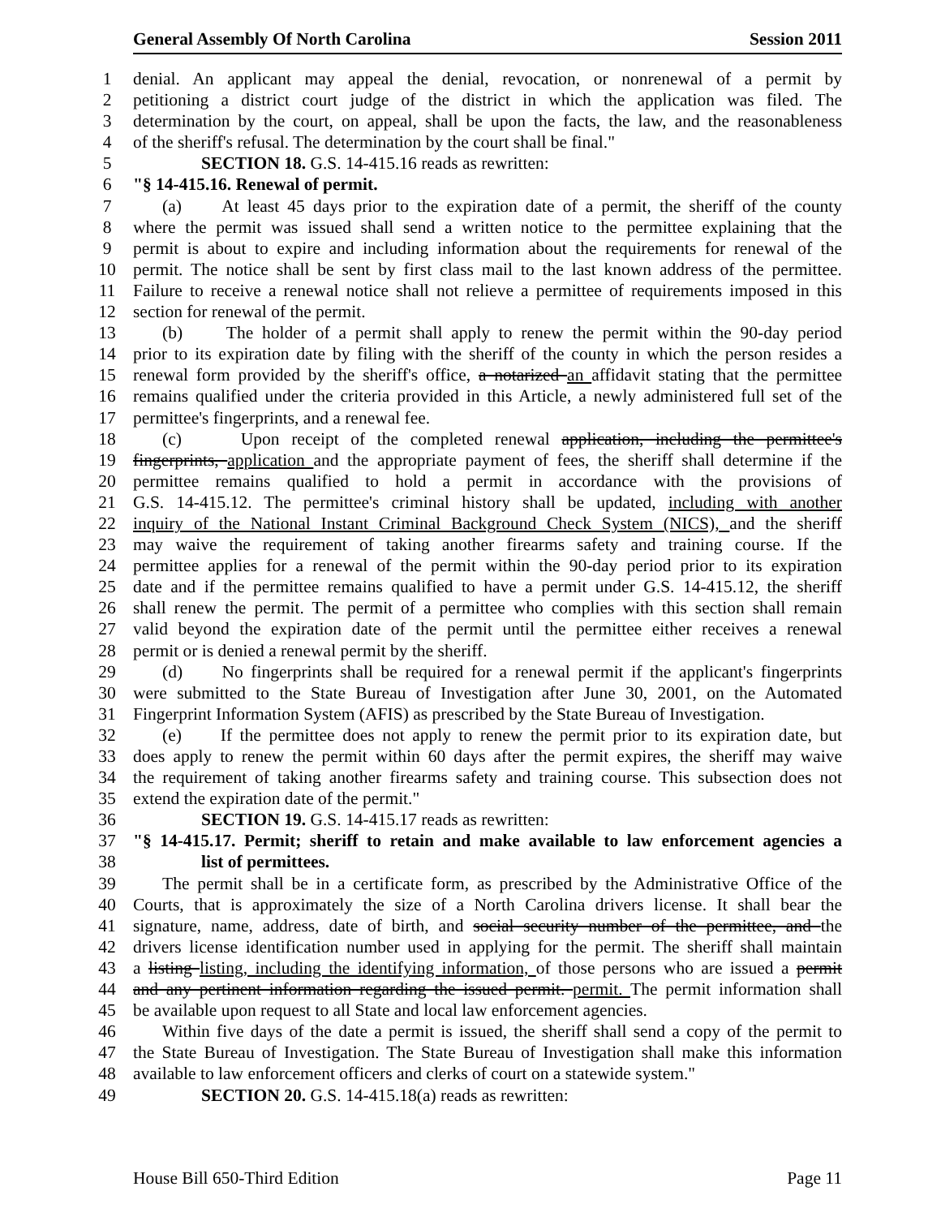General Assembly Of North Carolina Session 2011
1 denial. An applicant may appeal the denial, revocation, or nonrenewal of a permit by
2 petitioning a district court judge of the district in which the application was filed. The
3 determination by the court, on appeal, shall be upon the facts, the law, and the reasonableness
4 of the sheriff's refusal. The determination by the court shall be final."
5 SECTION 18. G.S. 14-415.16 reads as rewritten:
6 "§ 14-415.16. Renewal of permit.
7 (a) At least 45 days prior to the expiration date of a permit, the sheriff of the county
8 where the permit was issued shall send a written notice to the permittee explaining that the
9 permit is about to expire and including information about the requirements for renewal of the
10 permit. The notice shall be sent by first class mail to the last known address of the permittee.
11 Failure to receive a renewal notice shall not relieve a permittee of requirements imposed in this
12 section for renewal of the permit.
13 (b) The holder of a permit shall apply to renew the permit within the 90-day period
14 prior to its expiration date by filing with the sheriff of the county in which the person resides a
15 renewal form provided by the sheriff's office, a notarized an affidavit stating that the permittee
16 remains qualified under the criteria provided in this Article, a newly administered full set of the
17 permittee's fingerprints, and a renewal fee.
18 (c) Upon receipt of the completed renewal application, including the permittee's
19 fingerprints, application and the appropriate payment of fees, the sheriff shall determine if the
20 permittee remains qualified to hold a permit in accordance with the provisions of
21 G.S. 14-415.12. The permittee's criminal history shall be updated, including with another
22 inquiry of the National Instant Criminal Background Check System (NICS), and the sheriff
23 may waive the requirement of taking another firearms safety and training course. If the
24 permittee applies for a renewal of the permit within the 90-day period prior to its expiration
25 date and if the permittee remains qualified to have a permit under G.S. 14-415.12, the sheriff
26 shall renew the permit. The permit of a permittee who complies with this section shall remain
27 valid beyond the expiration date of the permit until the permittee either receives a renewal
28 permit or is denied a renewal permit by the sheriff.
29 (d) No fingerprints shall be required for a renewal permit if the applicant's fingerprints
30 were submitted to the State Bureau of Investigation after June 30, 2001, on the Automated
31 Fingerprint Information System (AFIS) as prescribed by the State Bureau of Investigation.
32 (e) If the permittee does not apply to renew the permit prior to its expiration date, but
33 does apply to renew the permit within 60 days after the permit expires, the sheriff may waive
34 the requirement of taking another firearms safety and training course. This subsection does not
35 extend the expiration date of the permit."
36 SECTION 19. G.S. 14-415.17 reads as rewritten:
37 "§ 14-415.17. Permit; sheriff to retain and make available to law enforcement agencies a
38 list of permittees.
39 The permit shall be in a certificate form, as prescribed by the Administrative Office of the
40 Courts, that is approximately the size of a North Carolina drivers license. It shall bear the
41 signature, name, address, date of birth, and social security number of the permittee, and the
42 drivers license identification number used in applying for the permit. The sheriff shall maintain
43 a listing listing, including the identifying information, of those persons who are issued a permit
44 and any pertinent information regarding the issued permit. permit. The permit information shall
45 be available upon request to all State and local law enforcement agencies.
46 Within five days of the date a permit is issued, the sheriff shall send a copy of the permit to
47 the State Bureau of Investigation. The State Bureau of Investigation shall make this information
48 available to law enforcement officers and clerks of court on a statewide system."
49 SECTION 20. G.S. 14-415.18(a) reads as rewritten:
House Bill 650-Third Edition Page 11